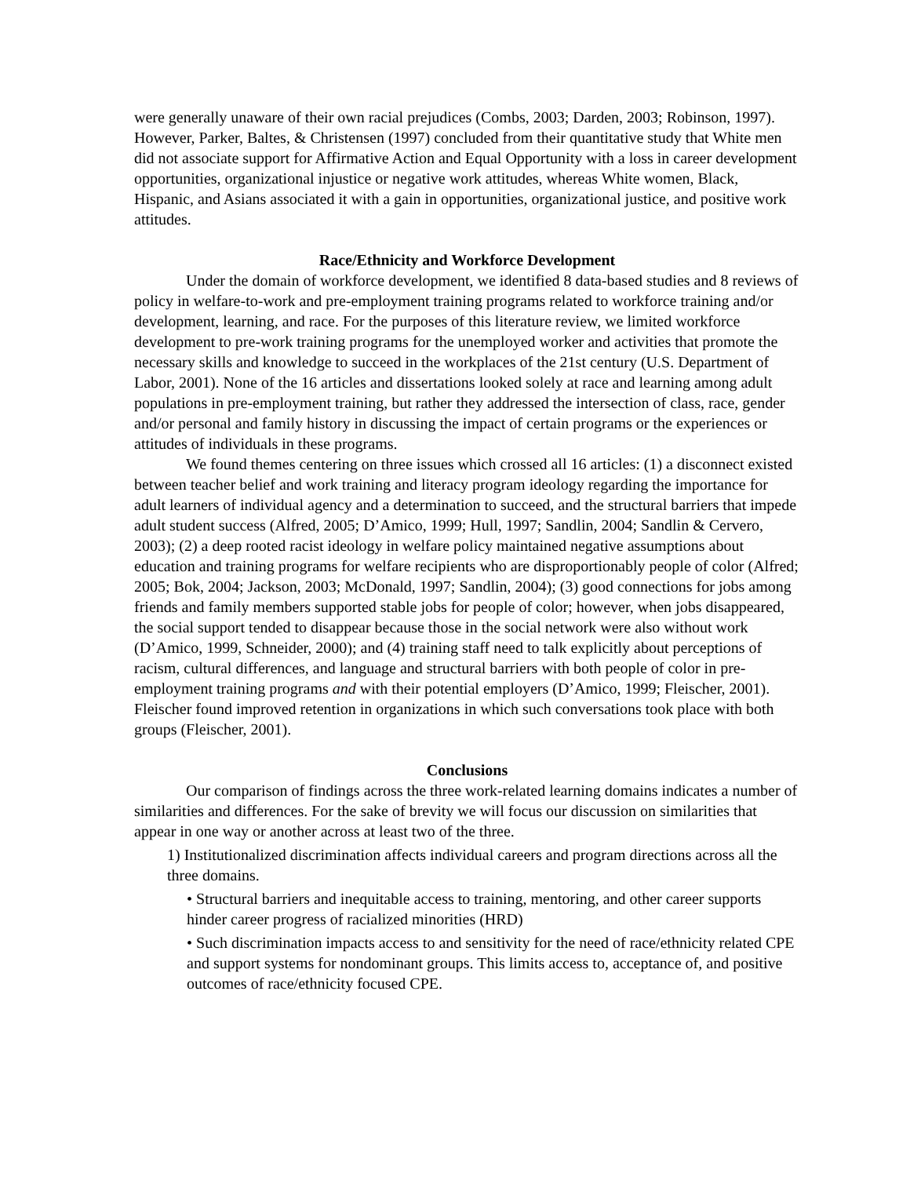were generally unaware of their own racial prejudices (Combs, 2003; Darden, 2003; Robinson, 1997). However, Parker, Baltes, & Christensen (1997) concluded from their quantitative study that White men did not associate support for Affirmative Action and Equal Opportunity with a loss in career development opportunities, organizational injustice or negative work attitudes, whereas White women, Black, Hispanic, and Asians associated it with a gain in opportunities, organizational justice, and positive work attitudes.
Race/Ethnicity and Workforce Development
Under the domain of workforce development, we identified 8 data-based studies and 8 reviews of policy in welfare-to-work and pre-employment training programs related to workforce training and/or development, learning, and race. For the purposes of this literature review, we limited workforce development to pre-work training programs for the unemployed worker and activities that promote the necessary skills and knowledge to succeed in the workplaces of the 21st century (U.S. Department of Labor, 2001). None of the 16 articles and dissertations looked solely at race and learning among adult populations in pre-employment training, but rather they addressed the intersection of class, race, gender and/or personal and family history in discussing the impact of certain programs or the experiences or attitudes of individuals in these programs.
We found themes centering on three issues which crossed all 16 articles: (1) a disconnect existed between teacher belief and work training and literacy program ideology regarding the importance for adult learners of individual agency and a determination to succeed, and the structural barriers that impede adult student success (Alfred, 2005; D’Amico, 1999; Hull, 1997; Sandlin, 2004; Sandlin & Cervero, 2003); (2) a deep rooted racist ideology in welfare policy maintained negative assumptions about education and training programs for welfare recipients who are disproportionably people of color (Alfred; 2005; Bok, 2004; Jackson, 2003; McDonald, 1997; Sandlin, 2004); (3) good connections for jobs among friends and family members supported stable jobs for people of color; however, when jobs disappeared, the social support tended to disappear because those in the social network were also without work (D’Amico, 1999, Schneider, 2000); and (4) training staff need to talk explicitly about perceptions of racism, cultural differences, and language and structural barriers with both people of color in pre-employment training programs and with their potential employers (D’Amico, 1999; Fleischer, 2001). Fleischer found improved retention in organizations in which such conversations took place with both groups (Fleischer, 2001).
Conclusions
Our comparison of findings across the three work-related learning domains indicates a number of similarities and differences. For the sake of brevity we will focus our discussion on similarities that appear in one way or another across at least two of the three.
1) Institutionalized discrimination affects individual careers and program directions across all the three domains.
• Structural barriers and inequitable access to training, mentoring, and other career supports hinder career progress of racialized minorities (HRD)
• Such discrimination impacts access to and sensitivity for the need of race/ethnicity related CPE and support systems for nondominant groups. This limits access to, acceptance of, and positive outcomes of race/ethnicity focused CPE.